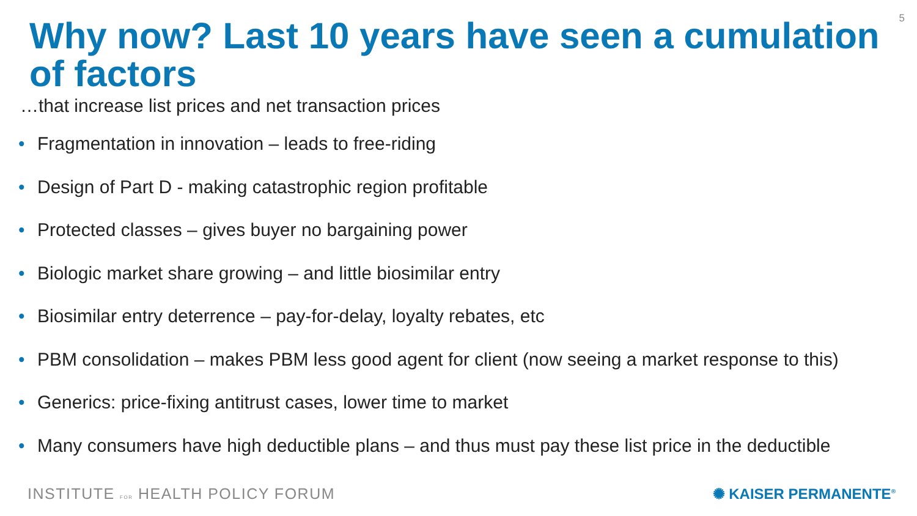5
Why now? Last 10 years have seen a cumulation of factors
…that increase list prices and net transaction prices
• Fragmentation in innovation – leads to free-riding
• Design of Part D - making catastrophic region profitable
• Protected classes – gives buyer no bargaining power
• Biologic market share growing – and little biosimilar entry
• Biosimilar entry deterrence – pay-for-delay, loyalty rebates, etc
• PBM consolidation – makes PBM less good agent for client (now seeing a market response to this)
• Generics: price-fixing antitrust cases, lower time to market
• Many consumers have high deductible plans – and thus must pay these list price in the deductible
INSTITUTE FOR HEALTH POLICY FORUM
✺ KAISER PERMANENTE<sup>®</sup>